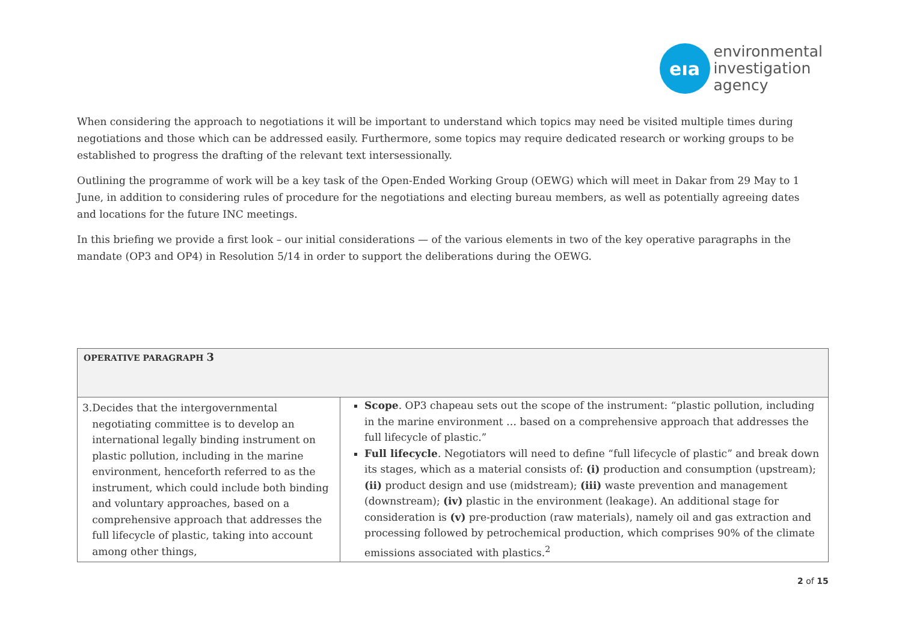eıa
environmental
investigation
agency
When considering the approach to negotiations it will be important to understand which topics may need be visited multiple times during negotiations and those which can be addressed easily. Furthermore, some topics may require dedicated research or working groups to be established to progress the drafting of the relevant text intersessionally.
Outlining the programme of work will be a key task of the Open-Ended Working Group (OEWG) which will meet in Dakar from 29 May to 1 June, in addition to considering rules of procedure for the negotiations and electing bureau members, as well as potentially agreeing dates and locations for the future INC meetings.
In this briefing we provide a first look – our initial considerations — of the various elements in two of the key operative paragraphs in the mandate (OP3 and OP4) in Resolution 5/14 in order to support the deliberations during the OEWG.
| OPERATIVE PARAGRAPH 3 | |
| --- | --- |
| 3. Decides that the intergovernmental negotiating committee is to develop an international legally binding instrument on plastic pollution, including in the marine environment, henceforth referred to as the instrument, which could include both binding and voluntary approaches, based on a comprehensive approach that addresses the full lifecycle of plastic, taking into account among other things, | Scope . OP3 chapeau sets out the scope of the instrument: “plastic pollution, including in the marine environment … based on a comprehensive approach that addresses the full lifecycle of plastic.” Full lifecycle . Negotiators will need to define “full lifecycle of plastic” and break down its stages, which as a material consists of: (i) production and consumption (upstream); (ii) product design and use (midstream); (iii) waste prevention and management (downstream); (iv) plastic in the environment (leakage). An additional stage for consideration is (v) pre-production (raw materials), namely oil and gas extraction and processing followed by petrochemical production, which comprises 90% of the climate emissions associated with plastics.<sup>2</sup> |
2 of 15